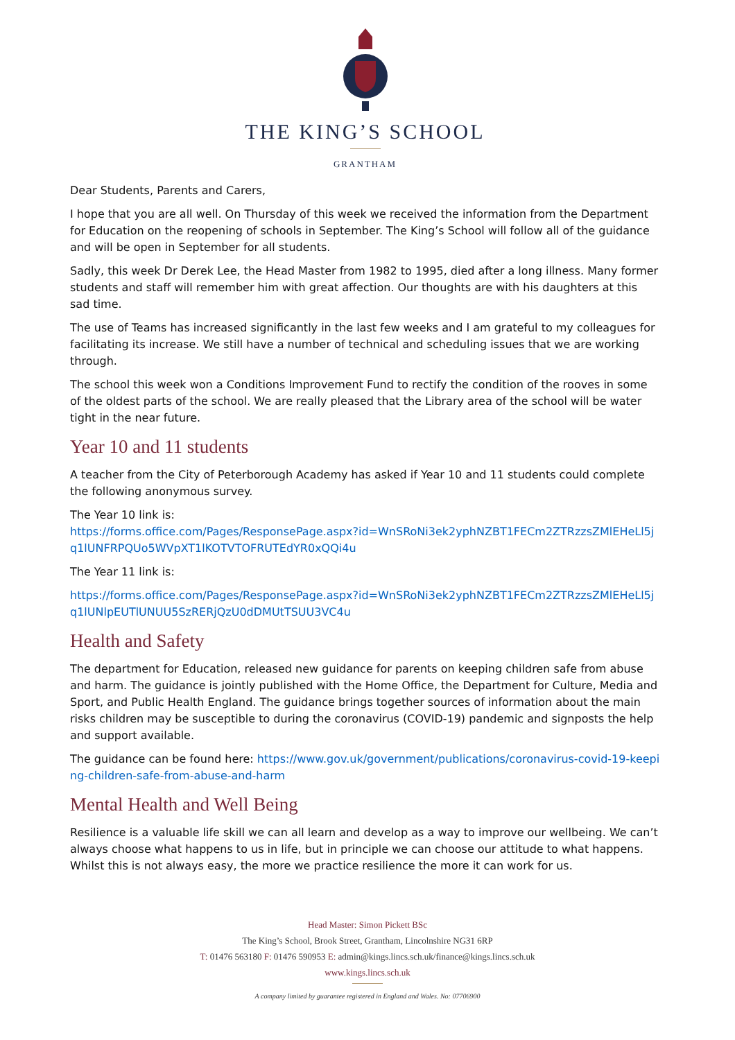THE KING’S SCHOOL
GRANTHAM
Dear Students, Parents and Carers,
I hope that you are all well. On Thursday of this week we received the information from the Department for Education on the reopening of schools in September. The King’s School will follow all of the guidance and will be open in September for all students.
Sadly, this week Dr Derek Lee, the Head Master from 1982 to 1995, died after a long illness. Many former students and staff will remember him with great affection. Our thoughts are with his daughters at this sad time.
The use of Teams has increased significantly in the last few weeks and I am grateful to my colleagues for facilitating its increase. We still have a number of technical and scheduling issues that we are working through.
The school this week won a Conditions Improvement Fund to rectify the condition of the rooves in some of the oldest parts of the school. We are really pleased that the Library area of the school will be water tight in the near future.
Year 10 and 11 students
A teacher from the City of Peterborough Academy has asked if Year 10 and 11 students could complete the following anonymous survey.
The Year 10 link is:
https://forms.office.com/Pages/ResponsePage.aspx?id=WnSRoNi3ek2yphNZBT1FECm2ZTRzzsZMlEHeLl5jq1lUNFRPQUo5WVpXT1lKOTVTOFRUTEdYR0xQQi4u
The Year 11 link is:
https://forms.office.com/Pages/ResponsePage.aspx?id=WnSRoNi3ek2yphNZBT1FECm2ZTRzzsZMlEHeLl5jq1lUNlpEUTlUNUU5SzRERjQzU0dDMUtTSUU3VC4u
Health and Safety
The department for Education, released new guidance for parents on keeping children safe from abuse and harm. The guidance is jointly published with the Home Office, the Department for Culture, Media and Sport, and Public Health England. The guidance brings together sources of information about the main risks children may be susceptible to during the coronavirus (COVID-19) pandemic and signposts the help and support available.
The guidance can be found here: https://www.gov.uk/government/publications/coronavirus-covid-19-keeping-children-safe-from-abuse-and-harm
Mental Health and Well Being
Resilience is a valuable life skill we can all learn and develop as a way to improve our wellbeing. We can’t always choose what happens to us in life, but in principle we can choose our attitude to what happens. Whilst this is not always easy, the more we practice resilience the more it can work for us.
Head Master: Simon Pickett BSc
The King’s School, Brook Street, Grantham, Lincolnshire NG31 6RP
T: 01476 563180 F: 01476 590953 E: admin@kings.lincs.sch.uk/finance@kings.lincs.sch.uk
www.kings.lincs.sch.uk
A company limited by guarantee registered in England and Wales. No: 07706900